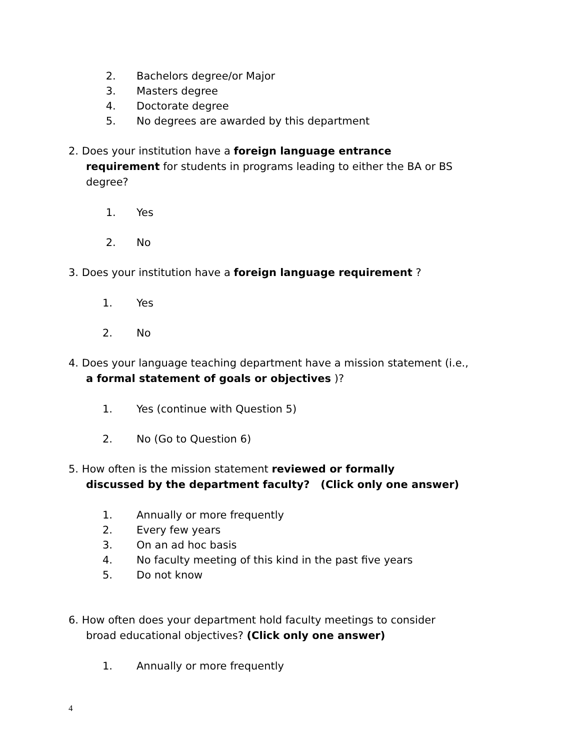2. Bachelors degree/or Major
3. Masters degree
4. Doctorate degree
5. No degrees are awarded by this department
2. Does your institution have a foreign language entrance
requirement for students in programs leading to either the BA or BS
degree?
1. Yes
2. No
3. Does your institution have a foreign language requirement ?
1. Yes
2. No
4. Does your language teaching department have a mission statement (i.e.,
a formal statement of goals or objectives )?
1. Yes (continue with Question 5)
2. No (Go to Question 6)
5. How often is the mission statement reviewed or formally
discussed by the department faculty? (Click only one answer)
1. Annually or more frequently
2. Every few years
3. On an ad hoc basis
4. No faculty meeting of this kind in the past five years
5. Do not know
6. How often does your department hold faculty meetings to consider
broad educational objectives? (Click only one answer)
1. Annually or more frequently
4